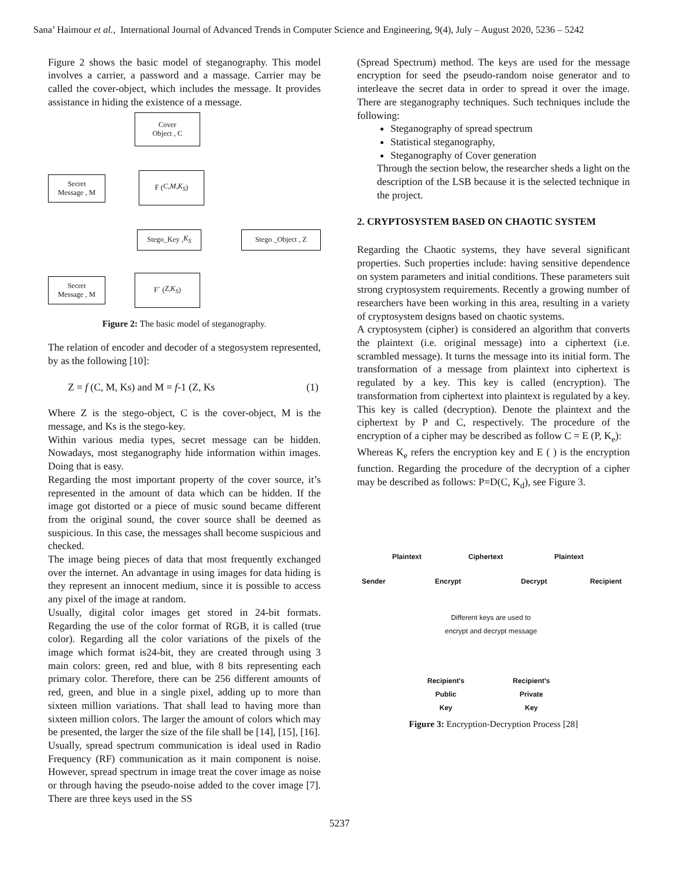Sana’ Haimour et al., International Journal of Advanced Trends in Computer Science and Engineering, 9(4), July – August 2020, 5236 – 5242
Figure 2 shows the basic model of steganography. This model involves a carrier, a password and a massage. Carrier may be called the cover-object, which includes the message. It provides assistance in hiding the existence of a message.
Cover
Object , C
Secret
Message , M
F (C,M,K<sub>S</sub>)
Stego_Key , K<sub>S</sub> Stego _Object , Z
Secret
Message , M
F` (Z,K<sub>S</sub>)
Figure 2: The basic model of steganography.
The relation of encoder and decoder of a stegosystem represented, by as the following [10]:
Z = f (C, M, Ks) and M = f-1 (Z, Ks (1)
Where Z is the stego-object, C is the cover-object, M is the message, and Ks is the stego-key.
Within various media types, secret message can be hidden. Nowadays, most steganography hide information within images. Doing that is easy.
Regarding the most important property of the cover source, it’s represented in the amount of data which can be hidden. If the image got distorted or a piece of music sound became different from the original sound, the cover source shall be deemed as suspicious. In this case, the messages shall become suspicious and checked.
The image being pieces of data that most frequently exchanged over the internet. An advantage in using images for data hiding is they represent an innocent medium, since it is possible to access any pixel of the image at random.
Usually, digital color images get stored in 24-bit formats. Regarding the use of the color format of RGB, it is called (true color). Regarding all the color variations of the pixels of the image which format is24-bit, they are created through using 3 main colors: green, red and blue, with 8 bits representing each primary color. Therefore, there can be 256 different amounts of red, green, and blue in a single pixel, adding up to more than sixteen million variations. That shall lead to having more than sixteen million colors. The larger the amount of colors which may be presented, the larger the size of the file shall be [14], [15], [16].
Usually, spread spectrum communication is ideal used in Radio Frequency (RF) communication as it main component is noise. However, spread spectrum in image treat the cover image as noise or through having the pseudo-noise added to the cover image [7]. There are three keys used in the SS
(Spread Spectrum) method. The keys are used for the message encryption for seed the pseudo-random noise generator and to interleave the secret data in order to spread it over the image. There are steganography techniques. Such techniques include the following:
Steganography of spread spectrum
Statistical steganography,
Steganography of Cover generation
Through the section below, the researcher sheds a light on the description of the LSB because it is the selected technique in the project.
2. CRYPTOSYSTEM BASED ON CHAOTIC SYSTEM
Regarding the Chaotic systems, they have several significant properties. Such properties include: having sensitive dependence on system parameters and initial conditions. These parameters suit strong cryptosystem requirements. Recently a growing number of researchers have been working in this area, resulting in a variety of cryptosystem designs based on chaotic systems.
A cryptosystem (cipher) is considered an algorithm that converts the plaintext (i.e. original message) into a ciphertext (i.e. scrambled message). It turns the message into its initial form. The transformation of a message from plaintext into ciphertext is regulated by a key. This key is called (encryption). The transformation from ciphertext into plaintext is regulated by a key. This key is called (decryption). Denote the plaintext and the ciphertext by P and C, respectively. The procedure of the encryption of a cipher may be described as follow C = E (P, K<sub>e</sub>):
Whereas K<sub>e</sub> refers the encryption key and E ( ) is the encryption function. Regarding the procedure of the decryption of a cipher may be described as follows: P=D(C, K<sub>d</sub>), see Figure 3.
Plaintext Ciphertext Plaintext
Sender Encrypt Decrypt Recipient
Different keys are used to
encrypt and decrypt message
Recipient's
Public
Key
Recipient's
Private
Key
Figure 3: Encryption-Decryption Process [28]
5237